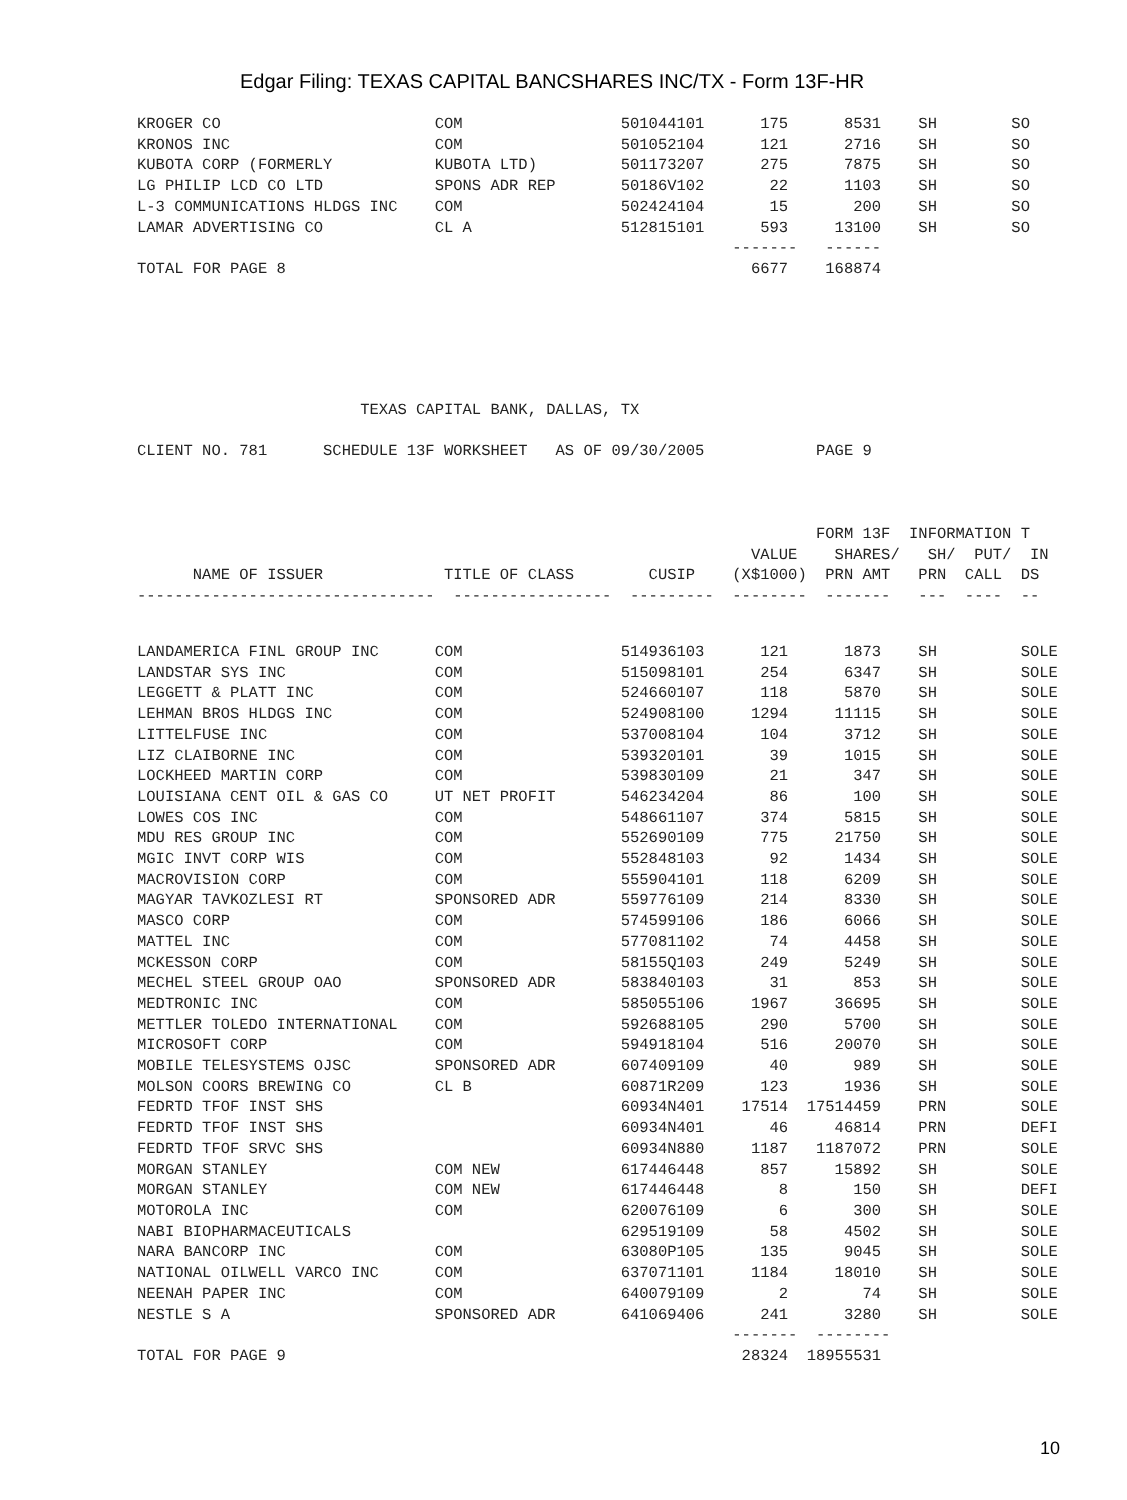Edgar Filing: TEXAS CAPITAL BANCSHARES INC/TX - Form 13F-HR
KROGER CO COM 501044101 175 8531 SH SO KRONOS INC COM 501052104 121 2716 SH SO KUBOTA CORP (FORMERLY KUBOTA LTD) 501173207 275 7875 SH SO LG PHILIP LCD CO LTD SPONS ADR REP 50186V102 22 1103 SH SO L-3 COMMUNICATIONS HLDGS INC COM 502424104 15 200 SH SO LAMAR ADVERTISING CO CL A 512815101 593 13100 SH SO ------- ------ TOTAL FOR PAGE 8 6677 168874
TEXAS CAPITAL BANK, DALLAS, TX CLIENT NO. 781 SCHEDULE 13F WORKSHEET AS OF 09/30/2005 PAGE 9
FORM 13F INFORMATION T VALUE SHARES/ SH/ PUT/ IN NAME OF ISSUER TITLE OF CLASS CUSIP (X$1000) PRN AMT PRN CALL DS -------------------------------- ----------------- --------- -------- ------- --- ---- --
LANDAMERICA FINL GROUP INC COM 514936103 121 1873 SH SOLE LANDSTAR SYS INC COM 515098101 254 6347 SH SOLE LEGGETT & PLATT INC COM 524660107 118 5870 SH SOLE LEHMAN BROS HLDGS INC COM 524908100 1294 11115 SH SOLE LITTELFUSE INC COM 537008104 104 3712 SH SOLE LIZ CLAIBORNE INC COM 539320101 39 1015 SH SOLE LOCKHEED MARTIN CORP COM 539830109 21 347 SH SOLE LOUISIANA CENT OIL & GAS CO UT NET PROFIT 546234204 86 100 SH SOLE LOWES COS INC COM 548661107 374 5815 SH SOLE MDU RES GROUP INC COM 552690109 775 21750 SH SOLE MGIC INVT CORP WIS COM 552848103 92 1434 SH SOLE MACROVISION CORP COM 555904101 118 6209 SH SOLE MAGYAR TAVKOZLESI RT SPONSORED ADR 559776109 214 8330 SH SOLE MASCO CORP COM 574599106 186 6066 SH SOLE MATTEL INC COM 577081102 74 4458 SH SOLE MCKESSON CORP COM 58155Q103 249 5249 SH SOLE MECHEL STEEL GROUP OAO SPONSORED ADR 583840103 31 853 SH SOLE MEDTRONIC INC COM 585055106 1967 36695 SH SOLE METTLER TOLEDO INTERNATIONAL COM 592688105 290 5700 SH SOLE MICROSOFT CORP COM 594918104 516 20070 SH SOLE MOBILE TELESYSTEMS OJSC SPONSORED ADR 607409109 40 989 SH SOLE MOLSON COORS BREWING CO CL B 60871R209 123 1936 SH SOLE FEDRTD TFOF INST SHS 60934N401 17514 17514459 PRN SOLE FEDRTD TFOF INST SHS 60934N401 46 46814 PRN DEFI FEDRTD TFOF SRVC SHS 60934N880 1187 1187072 PRN SOLE MORGAN STANLEY COM NEW 617446448 857 15892 SH SOLE MORGAN STANLEY COM NEW 617446448 8 150 SH DEFI MOTOROLA INC COM 620076109 6 300 SH SOLE NABI BIOPHARMACEUTICALS 629519109 58 4502 SH SOLE NARA BANCORP INC COM 63080P105 135 9045 SH SOLE NATIONAL OILWELL VARCO INC COM 637071101 1184 18010 SH SOLE NEENAH PAPER INC COM 640079109 2 74 SH SOLE NESTLE S A SPONSORED ADR 641069406 241 3280 SH SOLE ------- -------- TOTAL FOR PAGE 9 28324 18955531
10